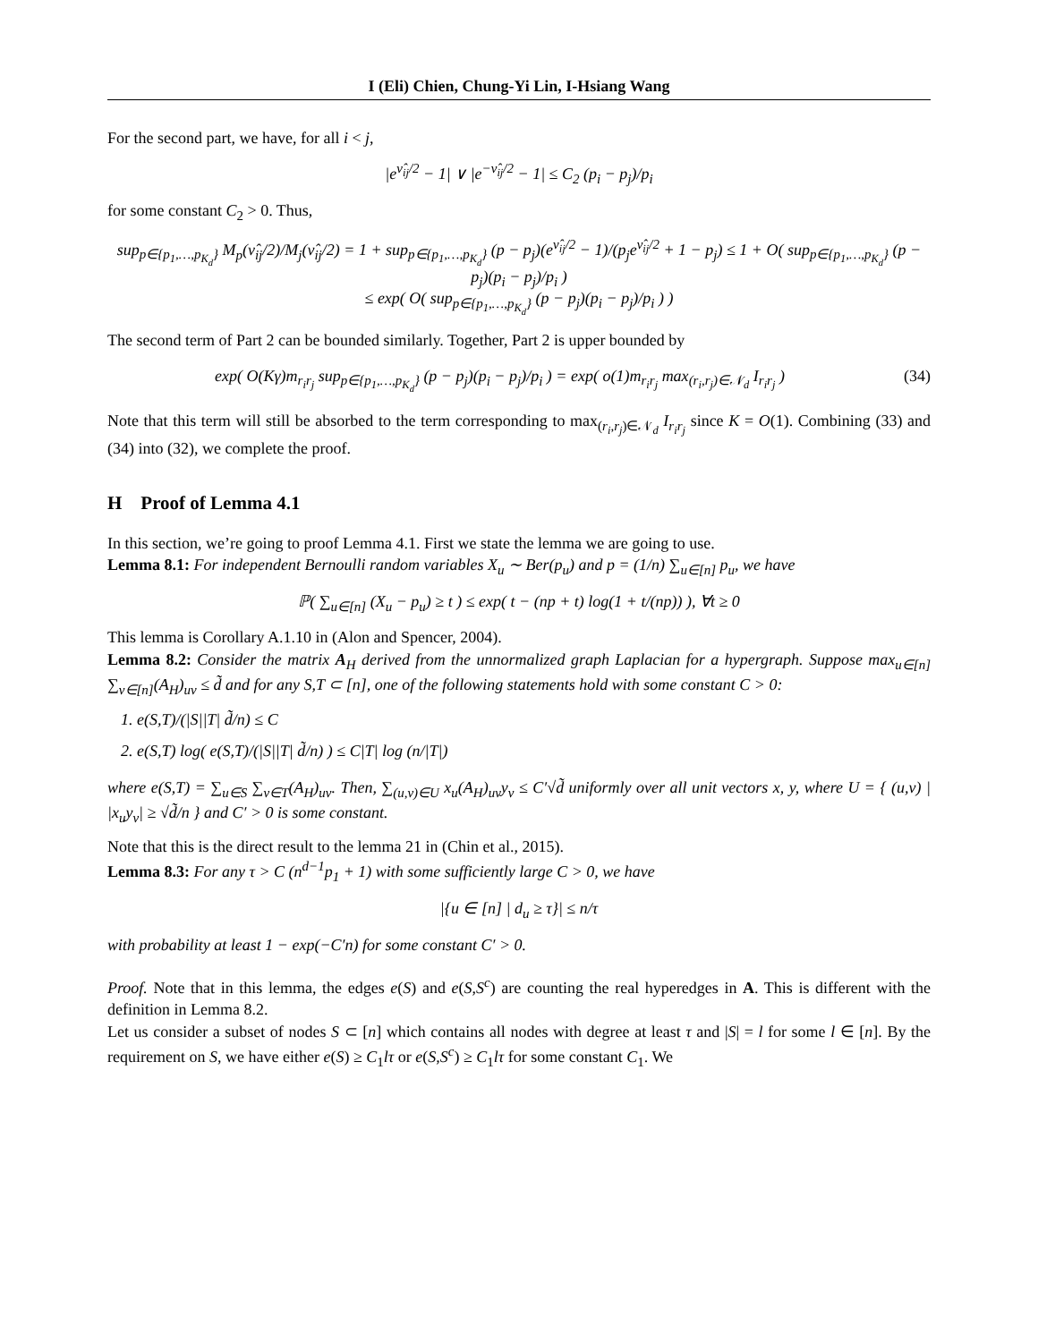I (Eli) Chien, Chung-Yi Lin, I-Hsiang Wang
For the second part, we have, for all i < j,
|e<sup>ν̂<sub>ij</sub>/2</sup> − 1| ∨ |e<sup>−ν̂<sub>ij</sub>/2</sup> − 1| ≤ C<sub>2</sub> (p<sub>i</sub> − p<sub>j</sub>)/p<sub>i</sub>
for some constant C<sub>2</sub> > 0. Thus,
sup<sub>p∈{p<sub>1</sub>,…,p<sub>K<sub>d</sub></sub>}</sub> M<sub>p</sub>(ν̂<sub>ij</sub>/2)/M<sub>j</sub>(ν̂<sub>ij</sub>/2) = 1 + sup<sub>p∈{p<sub>1</sub>,…,p<sub>K<sub>d</sub></sub>}</sub> (p − p<sub>j</sub>)(e<sup>ν̂<sub>ij</sub>/2</sup> − 1)/(p<sub>j</sub>e<sup>ν̂<sub>ij</sub>/2</sup> + 1 − p<sub>j</sub>) ≤ 1 + O( sup<sub>p∈{p<sub>1</sub>,…,p<sub>K<sub>d</sub></sub>}</sub> (p − p<sub>j</sub>)(p<sub>i</sub> − p<sub>j</sub>)/p<sub>i</sub> )
≤ exp( O( sup<sub>p∈{p<sub>1</sub>,…,p<sub>K<sub>d</sub></sub>}</sub> (p − p<sub>j</sub>)(p<sub>i</sub> − p<sub>j</sub>)/p<sub>i</sub> ) )
The second term of Part 2 can be bounded similarly. Together, Part 2 is upper bounded by
exp( O(Kγ)m<sub>r<sub>i</sub>r<sub>j</sub></sub> sup<sub>p∈{p<sub>1</sub>,…,p<sub>K<sub>d</sub></sub>}</sub> (p − p<sub>j</sub>)(p<sub>i</sub> − p<sub>j</sub>)/p<sub>i</sub> ) = exp( o(1)m<sub>r<sub>i</sub>r<sub>j</sub></sub> max<sub>(r<sub>i</sub>,r<sub>j</sub>)∈𝒩<sub>d</sub></sub> I<sub>r<sub>i</sub>r<sub>j</sub></sub> ) (34)
Note that this term will still be absorbed to the term corresponding to max<sub>(r<sub>i</sub>,r<sub>j</sub>)∈𝒩<sub>d</sub></sub> I<sub>r<sub>i</sub>r<sub>j</sub></sub> since K = O(1). Combining (33) and (34) into (32), we complete the proof.
H Proof of Lemma 4.1
In this section, we’re going to proof Lemma 4.1. First we state the lemma we are going to use.
Lemma 8.1: For independent Bernoulli random variables X<sub>u</sub> ∼ Ber(p<sub>u</sub>) and p = (1/n) ∑<sub>u∈[n]</sub> p<sub>u</sub>, we have
ℙ( ∑<sub>u∈[n]</sub> (X<sub>u</sub> − p<sub>u</sub>) ≥ t ) ≤ exp( t − (np + t) log(1 + t/(np)) ), ∀t ≥ 0
This lemma is Corollary A.1.10 in (Alon and Spencer, 2004).
Lemma 8.2: Consider the matrix A<sub>H</sub> derived from the unnormalized graph Laplacian for a hypergraph. Suppose max<sub>u∈[n]</sub> ∑<sub>v∈[n]</sub>(A<sub>H</sub>)<sub>uv</sub> ≤ d̃ and for any S,T ⊂ [n], one of the following statements hold with some constant C > 0:
1. e(S,T)/(|S||T| d̃/n) ≤ C
2. e(S,T) log( e(S,T)/(|S||T| d̃/n) ) ≤ C|T| log (n/|T|)
where e(S,T) = ∑<sub>u∈S</sub> ∑<sub>v∈T</sub>(A<sub>H</sub>)<sub>uv</sub>. Then, ∑<sub>(u,v)∈U</sub> x<sub>u</sub>(A<sub>H</sub>)<sub>uv</sub>y<sub>v</sub> ≤ C′√d̃ uniformly over all unit vectors x, y, where U = { (u,v) | |x<sub>u</sub>y<sub>v</sub>| ≥ √d̃/n } and C′ > 0 is some constant.
Note that this is the direct result to the lemma 21 in (Chin et al., 2015).
Lemma 8.3: For any τ > C (n<sup>d−1</sup>p<sub>1</sub> + 1) with some sufficiently large C > 0, we have
|{u ∈ [n] | d<sub>u</sub> ≥ τ}| ≤ n/τ
with probability at least 1 − exp(−C′n) for some constant C′ > 0.
Proof. Note that in this lemma, the edges e(S) and e(S,S<sup>c</sup>) are counting the real hyperedges in A. This is different with the definition in Lemma 8.2.
Let us consider a subset of nodes S ⊂ [n] which contains all nodes with degree at least τ and |S| = l for some l ∈ [n]. By the requirement on S, we have either e(S) ≥ C<sub>1</sub>lτ or e(S,S<sup>c</sup>) ≥ C<sub>1</sub>lτ for some constant C<sub>1</sub>. We